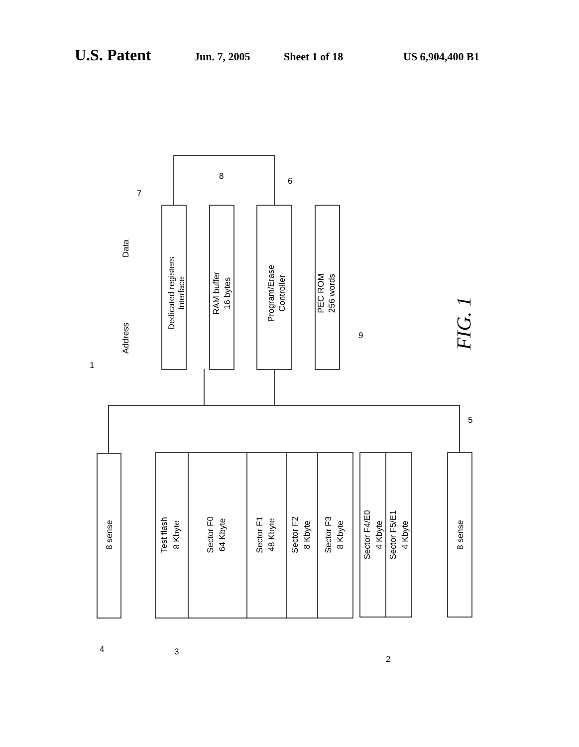U.S. Patent Jun. 7, 2005 Sheet 1 of 18 US 6,904,400 B1
Dedicated registers
Interface
RAM buffer
16 bytes
Program/Erase
Controller
PEC ROM
256 words
Data
Address
8 sense
Test flash
8 Kbyte
Sector F0
64 Kbyte
Sector F1
48 Kbyte
Sector F2
8 Kbyte
Sector F3
8 Kbyte
Sector F4/E0
4 Kbyte
Sector F5/E1
4 Kbyte
8 sense
FIG. 1
7
8
6
9
1
5
4
3
2